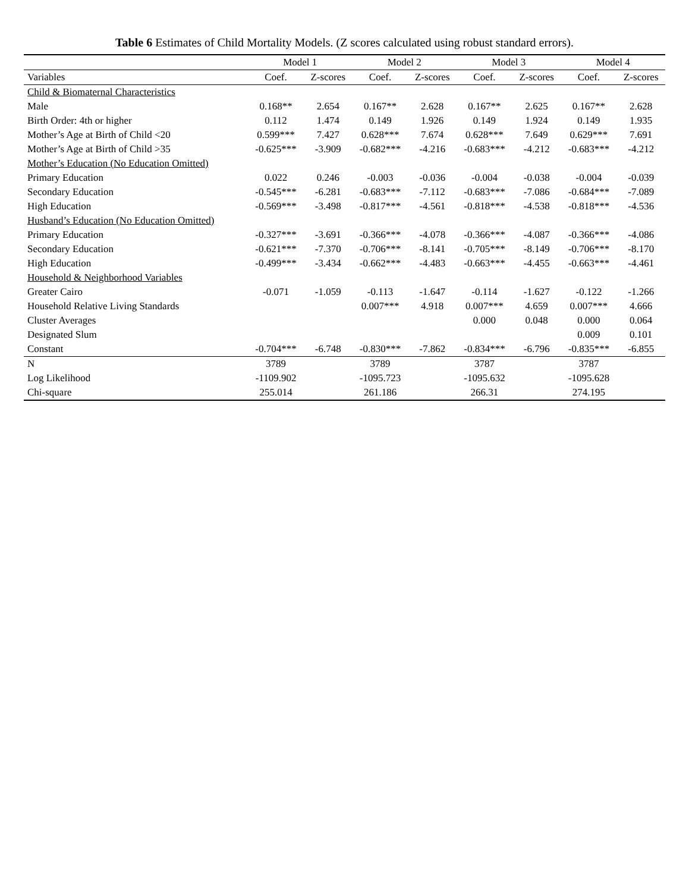Table 6 Estimates of Child Mortality Models. (Z scores calculated using robust standard errors).
| | Model 1 | | Model 2 | | Model 3 | | Model 4 | |
| --- | --- | --- | --- | --- | --- | --- | --- | --- |
| Variables | Coef. | Z-scores | Coef. | Z-scores | Coef. | Z-scores | Coef. | Z-scores |
| Child & Biomaternal Characteristics | | | | | | | | |
| Male | 0.168** | 2.654 | 0.167** | 2.628 | 0.167** | 2.625 | 0.167** | 2.628 |
| Birth Order: 4th or higher | 0.112 | 1.474 | 0.149 | 1.926 | 0.149 | 1.924 | 0.149 | 1.935 |
| Mother’s Age at Birth of Child <20 | 0.599*** | 7.427 | 0.628*** | 7.674 | 0.628*** | 7.649 | 0.629*** | 7.691 |
| Mother’s Age at Birth of Child >35 | -0.625*** | -3.909 | -0.682*** | -4.216 | -0.683*** | -4.212 | -0.683*** | -4.212 |
| Mother’s Education (No Education Omitted) | | | | | | | | |
| Primary Education | 0.022 | 0.246 | -0.003 | -0.036 | -0.004 | -0.038 | -0.004 | -0.039 |
| Secondary Education | -0.545*** | -6.281 | -0.683*** | -7.112 | -0.683*** | -7.086 | -0.684*** | -7.089 |
| High Education | -0.569*** | -3.498 | -0.817*** | -4.561 | -0.818*** | -4.538 | -0.818*** | -4.536 |
| Husband’s Education (No Education Omitted) | | | | | | | | |
| Primary Education | -0.327*** | -3.691 | -0.366*** | -4.078 | -0.366*** | -4.087 | -0.366*** | -4.086 |
| Secondary Education | -0.621*** | -7.370 | -0.706*** | -8.141 | -0.705*** | -8.149 | -0.706*** | -8.170 |
| High Education | -0.499*** | -3.434 | -0.662*** | -4.483 | -0.663*** | -4.455 | -0.663*** | -4.461 |
| Household & Neighborhood Variables | | | | | | | | |
| Greater Cairo | -0.071 | -1.059 | -0.113 | -1.647 | -0.114 | -1.627 | -0.122 | -1.266 |
| Household Relative Living Standards | | | 0.007*** | 4.918 | 0.007*** | 4.659 | 0.007*** | 4.666 |
| Cluster Averages | | | | | 0.000 | 0.048 | 0.000 | 0.064 |
| Designated Slum | | | | | | | 0.009 | 0.101 |
| Constant | -0.704*** | -6.748 | -0.830*** | -7.862 | -0.834*** | -6.796 | -0.835*** | -6.855 |
| N | 3789 | | 3789 | | 3787 | | 3787 | |
| Log Likelihood | -1109.902 | | -1095.723 | | -1095.632 | | -1095.628 | |
| Chi-square | 255.014 | | 261.186 | | 266.31 | | 274.195 | |